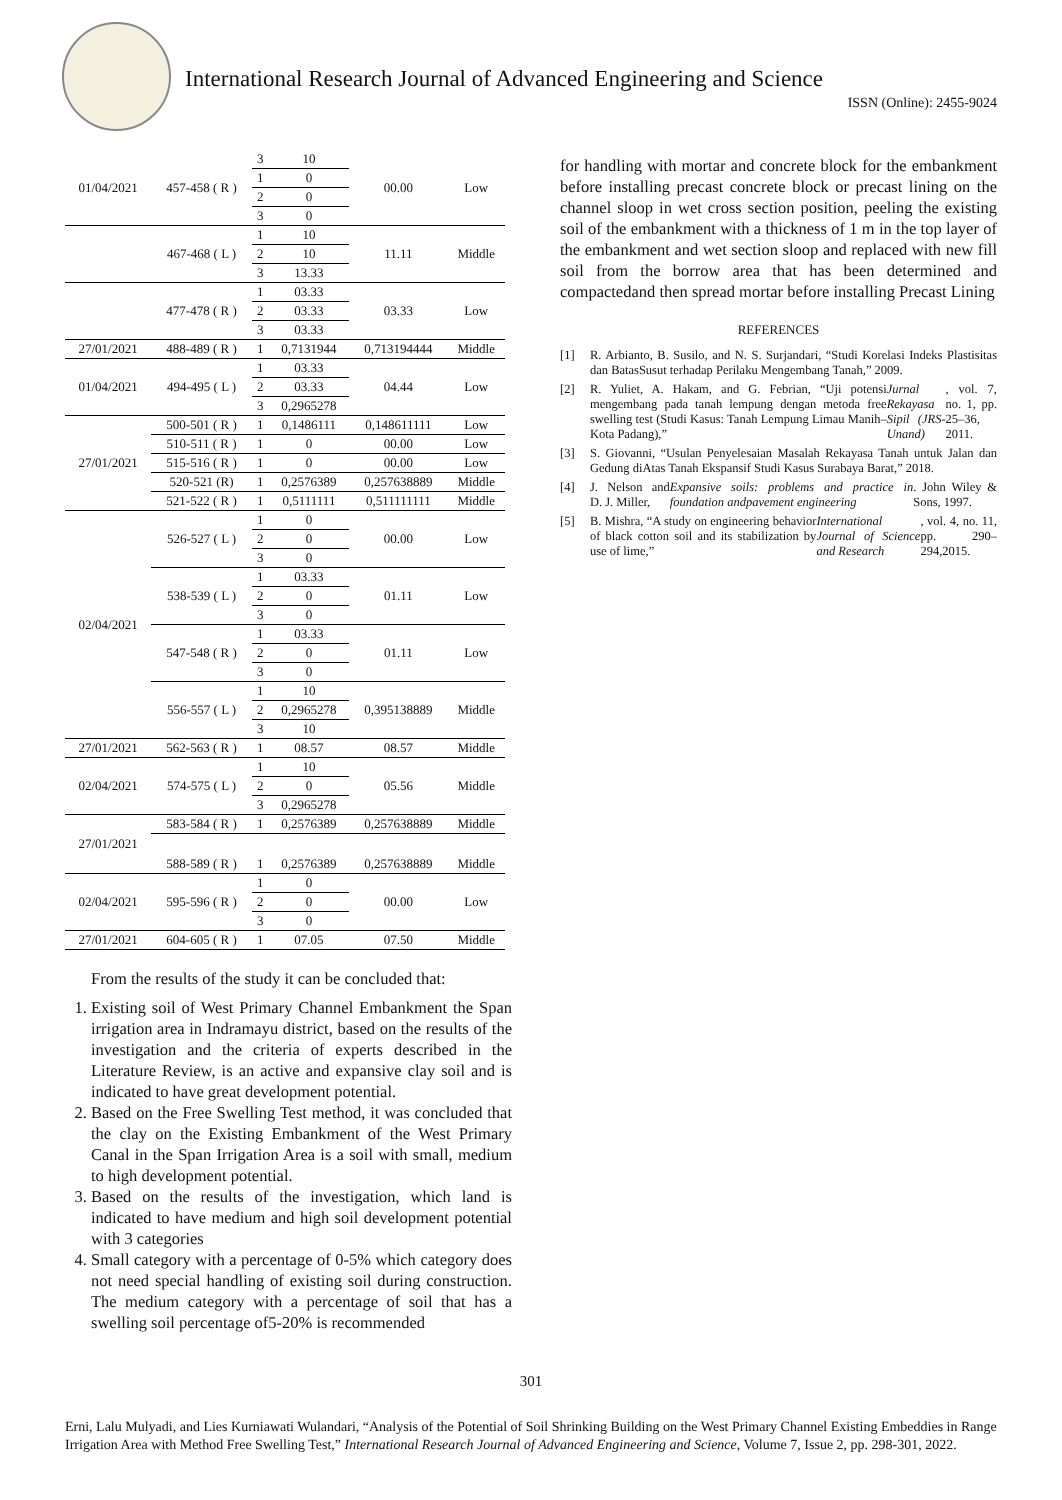International Research Journal of Advanced Engineering and Science
ISSN (Online): 2455-9024
| 01/04/2021 | 457-458 ( R ) | 3 | 10 | 00.00 | Low |
| | | 1 | 0 | | |
| | | 2 | 0 | | |
| | | 3 | 0 | | |
| | 467-468 ( L ) | 1 | 10 | 11.11 | Middle |
| | | 2 | 10 | | |
| | | 3 | 13.33 | | |
| | 477-478 ( R ) | 1 | 03.33 | 03.33 | Low |
| | | 2 | 03.33 | | |
| | | 3 | 03.33 | | |
| 27/01/2021 | 488-489 ( R ) | 1 | 0,7131944 | 0,713194444 | Middle |
| 01/04/2021 | 494-495 ( L ) | 1 | 03.33 | 04.44 | Low |
| | | 2 | 03.33 | | |
| | | 3 | 0,2965278 | | |
| 27/01/2021 | 500-501 ( R ) | 1 | 0,1486111 | 0,148611111 | Low |
| | 510-511 ( R ) | 1 | 0 | 00.00 | Low |
| | 515-516 ( R ) | 1 | 0 | 00.00 | Low |
| | 520-521 (R) | 1 | 0,2576389 | 0,257638889 | Middle |
| | 521-522 ( R ) | 1 | 0,5111111 | 0,511111111 | Middle |
| 02/04/2021 | 526-527 ( L ) | 1 | 0 | 00.00 | Low |
| | | 2 | 0 | | |
| | | 3 | 0 | | |
| | 538-539 ( L ) | 1 | 03.33 | 01.11 | Low |
| | | 2 | 0 | | |
| | | 3 | 0 | | |
| | 547-548 ( R ) | 1 | 03.33 | 01.11 | Low |
| | | 2 | 0 | | |
| | | 3 | 0 | | |
| | 556-557 ( L ) | 1 | 10 | 0,395138889 | Middle |
| | | 2 | 0,2965278 | | |
| | | 3 | 10 | | |
| 27/01/2021 | 562-563 ( R ) | 1 | 08.57 | 08.57 | Middle |
| 02/04/2021 | 574-575 ( L ) | 1 | 10 | 05.56 | Middle |
| | | 2 | 0 | | |
| | | 3 | 0,2965278 | | |
| 27/01/2021 | 583-584 ( R ) | 1 | 0,2576389 | 0,257638889 | Middle |
| | 588-589 ( R ) | 1 | 0,2576389 | 0,257638889 | Middle |
| 02/04/2021 | 595-596 ( R ) | 1 | 0 | 00.00 | Low |
| | | 2 | 0 | | |
| | | 3 | 0 | | |
| 27/01/2021 | 604-605 ( R ) | 1 | 07.05 | 07.50 | Middle |
From the results of the study it can be concluded that:
1. Existing soil of West Primary Channel Embankment the Span irrigation area in Indramayu district, based on the results of the investigation and the criteria of experts described in the Literature Review, is an active and expansive clay soil and is indicated to have great development potential.
2. Based on the Free Swelling Test method, it was concluded that the clay on the Existing Embankment of the West Primary Canal in the Span Irrigation Area is a soil with small, medium to high development potential.
3. Based on the results of the investigation, which land is indicated to have medium and high soil development potential with 3 categories
4. Small category with a percentage of 0-5% which category does not need special handling of existing soil during construction. The medium category with a percentage of soil that has a swelling soil percentage of5-20% is recommended
for handling with mortar and concrete block for the embankment before installing precast concrete block or precast lining on the channel sloop in wet cross section position, peeling the existing soil of the embankment with a thickness of 1 m in the top layer of the embankment and wet section sloop and replaced with new fill soil from the borrow area that has been determined and compactedand then spread mortar before installing Precast Lining
REFERENCES
[1] R. Arbianto, B. Susilo, and N. S. Surjandari, “Studi Korelasi Indeks Plastisitas dan BatasSusut terhadap Perilaku Mengembang Tanah,” 2009.
[2] R. Yuliet, A. Hakam, and G. Febrian, “Uji potensi mengembang pada tanah lempung dengan metoda free swelling test (Studi Kasus: Tanah Lempung Limau Manih–Kota Padang),” Jurnal Rekayasa Sipil (JRS-Unand), vol. 7, no. 1, pp. 25–36, 2011.
[3] S. Giovanni, “Usulan Penyelesaian Masalah Rekayasa Tanah untuk Jalan dan Gedung diAtas Tanah Ekspansif Studi Kasus Surabaya Barat,” 2018.
[4] J. Nelson and D. J. Miller, Expansive soils: problems and practice in foundation andpavement engineering. John Wiley & Sons, 1997.
[5] B. Mishra, “A study on engineering behavior of black cotton soil and its stabilization by use of lime,” International Journal of Science and Research, vol. 4, no. 11, pp. 290–294,2015.
301
Erni, Lalu Mulyadi, and Lies Kurniawati Wulandari, “Analysis of the Potential of Soil Shrinking Building on the West Primary Channel Existing Embeddies in Range Irrigation Area with Method Free Swelling Test,” International Research Journal of Advanced Engineering and Science, Volume 7, Issue 2, pp. 298-301, 2022.